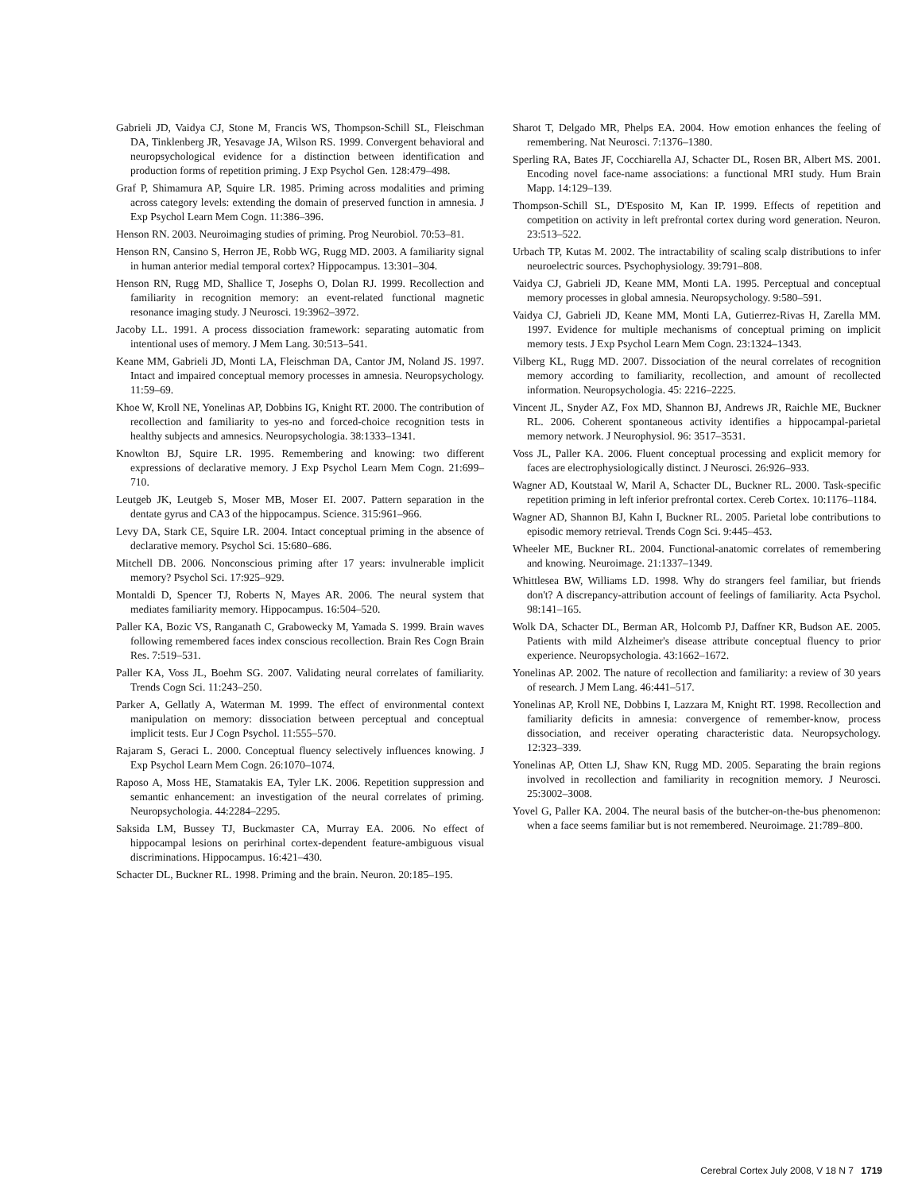Gabrieli JD, Vaidya CJ, Stone M, Francis WS, Thompson-Schill SL, Fleischman DA, Tinklenberg JR, Yesavage JA, Wilson RS. 1999. Convergent behavioral and neuropsychological evidence for a distinction between identification and production forms of repetition priming. J Exp Psychol Gen. 128:479–498.
Graf P, Shimamura AP, Squire LR. 1985. Priming across modalities and priming across category levels: extending the domain of preserved function in amnesia. J Exp Psychol Learn Mem Cogn. 11:386–396.
Henson RN. 2003. Neuroimaging studies of priming. Prog Neurobiol. 70:53–81.
Henson RN, Cansino S, Herron JE, Robb WG, Rugg MD. 2003. A familiarity signal in human anterior medial temporal cortex? Hippocampus. 13:301–304.
Henson RN, Rugg MD, Shallice T, Josephs O, Dolan RJ. 1999. Recollection and familiarity in recognition memory: an event-related functional magnetic resonance imaging study. J Neurosci. 19:3962–3972.
Jacoby LL. 1991. A process dissociation framework: separating automatic from intentional uses of memory. J Mem Lang. 30:513–541.
Keane MM, Gabrieli JD, Monti LA, Fleischman DA, Cantor JM, Noland JS. 1997. Intact and impaired conceptual memory processes in amnesia. Neuropsychology. 11:59–69.
Khoe W, Kroll NE, Yonelinas AP, Dobbins IG, Knight RT. 2000. The contribution of recollection and familiarity to yes-no and forced-choice recognition tests in healthy subjects and amnesics. Neuropsychologia. 38:1333–1341.
Knowlton BJ, Squire LR. 1995. Remembering and knowing: two different expressions of declarative memory. J Exp Psychol Learn Mem Cogn. 21:699–710.
Leutgeb JK, Leutgeb S, Moser MB, Moser EI. 2007. Pattern separation in the dentate gyrus and CA3 of the hippocampus. Science. 315:961–966.
Levy DA, Stark CE, Squire LR. 2004. Intact conceptual priming in the absence of declarative memory. Psychol Sci. 15:680–686.
Mitchell DB. 2006. Nonconscious priming after 17 years: invulnerable implicit memory? Psychol Sci. 17:925–929.
Montaldi D, Spencer TJ, Roberts N, Mayes AR. 2006. The neural system that mediates familiarity memory. Hippocampus. 16:504–520.
Paller KA, Bozic VS, Ranganath C, Grabowecky M, Yamada S. 1999. Brain waves following remembered faces index conscious recollection. Brain Res Cogn Brain Res. 7:519–531.
Paller KA, Voss JL, Boehm SG. 2007. Validating neural correlates of familiarity. Trends Cogn Sci. 11:243–250.
Parker A, Gellatly A, Waterman M. 1999. The effect of environmental context manipulation on memory: dissociation between perceptual and conceptual implicit tests. Eur J Cogn Psychol. 11:555–570.
Rajaram S, Geraci L. 2000. Conceptual fluency selectively influences knowing. J Exp Psychol Learn Mem Cogn. 26:1070–1074.
Raposo A, Moss HE, Stamatakis EA, Tyler LK. 2006. Repetition suppression and semantic enhancement: an investigation of the neural correlates of priming. Neuropsychologia. 44:2284–2295.
Saksida LM, Bussey TJ, Buckmaster CA, Murray EA. 2006. No effect of hippocampal lesions on perirhinal cortex-dependent feature-ambiguous visual discriminations. Hippocampus. 16:421–430.
Schacter DL, Buckner RL. 1998. Priming and the brain. Neuron. 20:185–195.
Sharot T, Delgado MR, Phelps EA. 2004. How emotion enhances the feeling of remembering. Nat Neurosci. 7:1376–1380.
Sperling RA, Bates JF, Cocchiarella AJ, Schacter DL, Rosen BR, Albert MS. 2001. Encoding novel face-name associations: a functional MRI study. Hum Brain Mapp. 14:129–139.
Thompson-Schill SL, D'Esposito M, Kan IP. 1999. Effects of repetition and competition on activity in left prefrontal cortex during word generation. Neuron. 23:513–522.
Urbach TP, Kutas M. 2002. The intractability of scaling scalp distributions to infer neuroelectric sources. Psychophysiology. 39:791–808.
Vaidya CJ, Gabrieli JD, Keane MM, Monti LA. 1995. Perceptual and conceptual memory processes in global amnesia. Neuropsychology. 9:580–591.
Vaidya CJ, Gabrieli JD, Keane MM, Monti LA, Gutierrez-Rivas H, Zarella MM. 1997. Evidence for multiple mechanisms of conceptual priming on implicit memory tests. J Exp Psychol Learn Mem Cogn. 23:1324–1343.
Vilberg KL, Rugg MD. 2007. Dissociation of the neural correlates of recognition memory according to familiarity, recollection, and amount of recollected information. Neuropsychologia. 45: 2216–2225.
Vincent JL, Snyder AZ, Fox MD, Shannon BJ, Andrews JR, Raichle ME, Buckner RL. 2006. Coherent spontaneous activity identifies a hippocampal-parietal memory network. J Neurophysiol. 96: 3517–3531.
Voss JL, Paller KA. 2006. Fluent conceptual processing and explicit memory for faces are electrophysiologically distinct. J Neurosci. 26:926–933.
Wagner AD, Koutstaal W, Maril A, Schacter DL, Buckner RL. 2000. Task-specific repetition priming in left inferior prefrontal cortex. Cereb Cortex. 10:1176–1184.
Wagner AD, Shannon BJ, Kahn I, Buckner RL. 2005. Parietal lobe contributions to episodic memory retrieval. Trends Cogn Sci. 9:445–453.
Wheeler ME, Buckner RL. 2004. Functional-anatomic correlates of remembering and knowing. Neuroimage. 21:1337–1349.
Whittlesea BW, Williams LD. 1998. Why do strangers feel familiar, but friends don't? A discrepancy-attribution account of feelings of familiarity. Acta Psychol. 98:141–165.
Wolk DA, Schacter DL, Berman AR, Holcomb PJ, Daffner KR, Budson AE. 2005. Patients with mild Alzheimer's disease attribute conceptual fluency to prior experience. Neuropsychologia. 43:1662–1672.
Yonelinas AP. 2002. The nature of recollection and familiarity: a review of 30 years of research. J Mem Lang. 46:441–517.
Yonelinas AP, Kroll NE, Dobbins I, Lazzara M, Knight RT. 1998. Recollection and familiarity deficits in amnesia: convergence of remember-know, process dissociation, and receiver operating characteristic data. Neuropsychology. 12:323–339.
Yonelinas AP, Otten LJ, Shaw KN, Rugg MD. 2005. Separating the brain regions involved in recollection and familiarity in recognition memory. J Neurosci. 25:3002–3008.
Yovel G, Paller KA. 2004. The neural basis of the butcher-on-the-bus phenomenon: when a face seems familiar but is not remembered. Neuroimage. 21:789–800.
Cerebral Cortex July 2008, V 18 N 7 1719